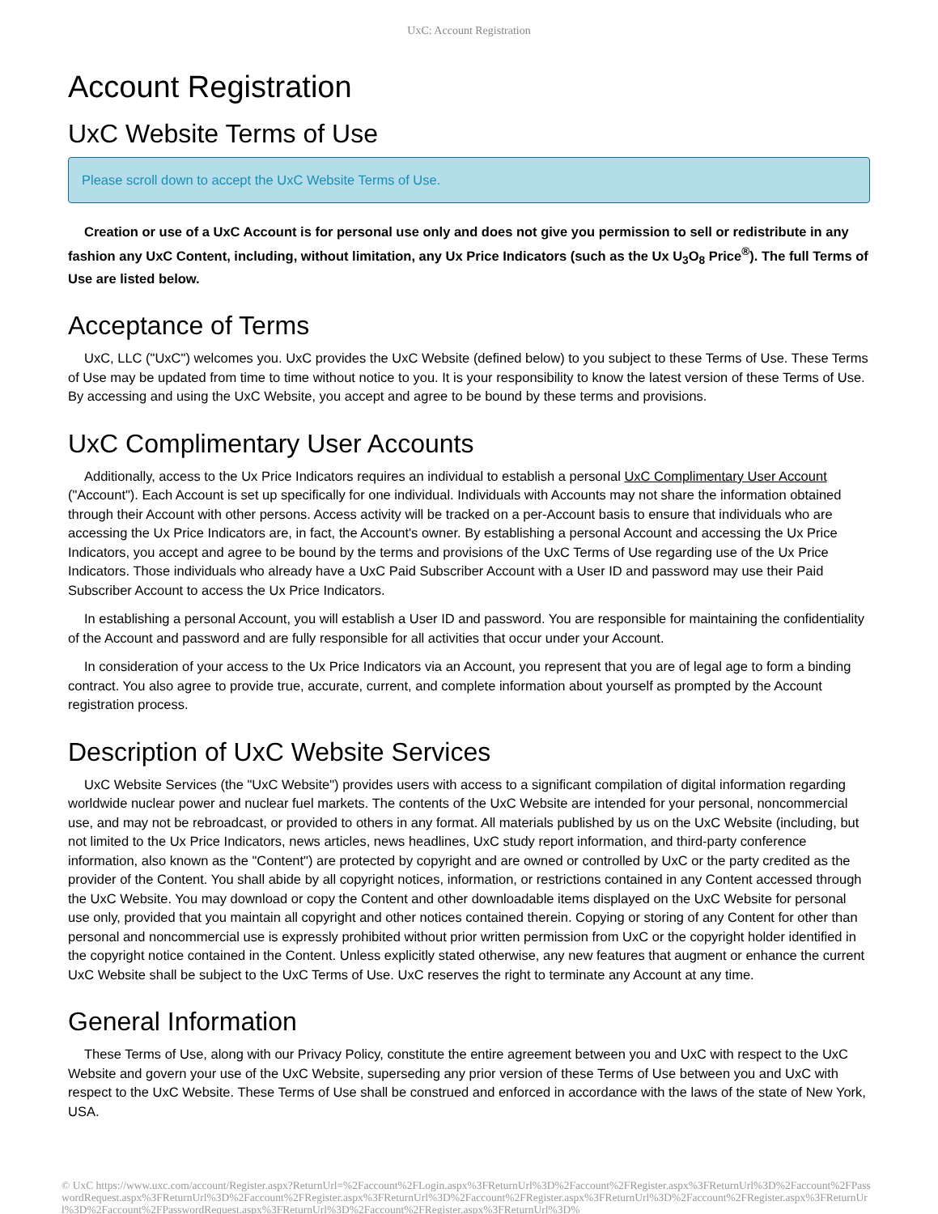UxC: Account Registration
Account Registration
UxC Website Terms of Use
Please scroll down to accept the UxC Website Terms of Use.
Creation or use of a UxC Account is for personal use only and does not give you permission to sell or redistribute in any fashion any UxC Content, including, without limitation, any Ux Price Indicators (such as the Ux U<sub>3</sub>O<sub>8</sub> Price<sup>®</sup>). The full Terms of Use are listed below.
Acceptance of Terms
UxC, LLC ("UxC") welcomes you. UxC provides the UxC Website (defined below) to you subject to these Terms of Use. These Terms of Use may be updated from time to time without notice to you. It is your responsibility to know the latest version of these Terms of Use. By accessing and using the UxC Website, you accept and agree to be bound by these terms and provisions.
UxC Complimentary User Accounts
Additionally, access to the Ux Price Indicators requires an individual to establish a personal UxC Complimentary User Account ("Account"). Each Account is set up specifically for one individual. Individuals with Accounts may not share the information obtained through their Account with other persons. Access activity will be tracked on a per-Account basis to ensure that individuals who are accessing the Ux Price Indicators are, in fact, the Account's owner. By establishing a personal Account and accessing the Ux Price Indicators, you accept and agree to be bound by the terms and provisions of the UxC Terms of Use regarding use of the Ux Price Indicators. Those individuals who already have a UxC Paid Subscriber Account with a User ID and password may use their Paid Subscriber Account to access the Ux Price Indicators.
In establishing a personal Account, you will establish a User ID and password. You are responsible for maintaining the confidentiality of the Account and password and are fully responsible for all activities that occur under your Account.
In consideration of your access to the Ux Price Indicators via an Account, you represent that you are of legal age to form a binding contract. You also agree to provide true, accurate, current, and complete information about yourself as prompted by the Account registration process.
Description of UxC Website Services
UxC Website Services (the "UxC Website") provides users with access to a significant compilation of digital information regarding worldwide nuclear power and nuclear fuel markets. The contents of the UxC Website are intended for your personal, noncommercial use, and may not be rebroadcast, or provided to others in any format. All materials published by us on the UxC Website (including, but not limited to the Ux Price Indicators, news articles, news headlines, UxC study report information, and third-party conference information, also known as the "Content") are protected by copyright and are owned or controlled by UxC or the party credited as the provider of the Content. You shall abide by all copyright notices, information, or restrictions contained in any Content accessed through the UxC Website. You may download or copy the Content and other downloadable items displayed on the UxC Website for personal use only, provided that you maintain all copyright and other notices contained therein. Copying or storing of any Content for other than personal and noncommercial use is expressly prohibited without prior written permission from UxC or the copyright holder identified in the copyright notice contained in the Content. Unless explicitly stated otherwise, any new features that augment or enhance the current UxC Website shall be subject to the UxC Terms of Use. UxC reserves the right to terminate any Account at any time.
General Information
These Terms of Use, along with our Privacy Policy, constitute the entire agreement between you and UxC with respect to the UxC Website and govern your use of the UxC Website, superseding any prior version of these Terms of Use between you and UxC with respect to the UxC Website. These Terms of Use shall be construed and enforced in accordance with the laws of the state of New York, USA.
© UxC https://www.uxc.com/account/Register.aspx?ReturnUrl=%2Faccount%2FLogin.aspx%3FReturnUrl%3D%2Faccount%2FRegister.aspx%3FReturnUrl%3D%2Faccount%2FPasswordRequest.aspx%3FReturnUrl%3D%2Faccount%2FRegister.aspx%3FReturnUrl%3D%2Faccount%2FRegister.aspx%3FReturnUrl%3D%2Faccount%2FRegister.aspx%3FReturnUrl%3D%2Faccount%2FPasswordRequest.aspx%3FReturnUrl%3D%2Faccount%2FRegister.aspx%3FReturnUrl%3D%